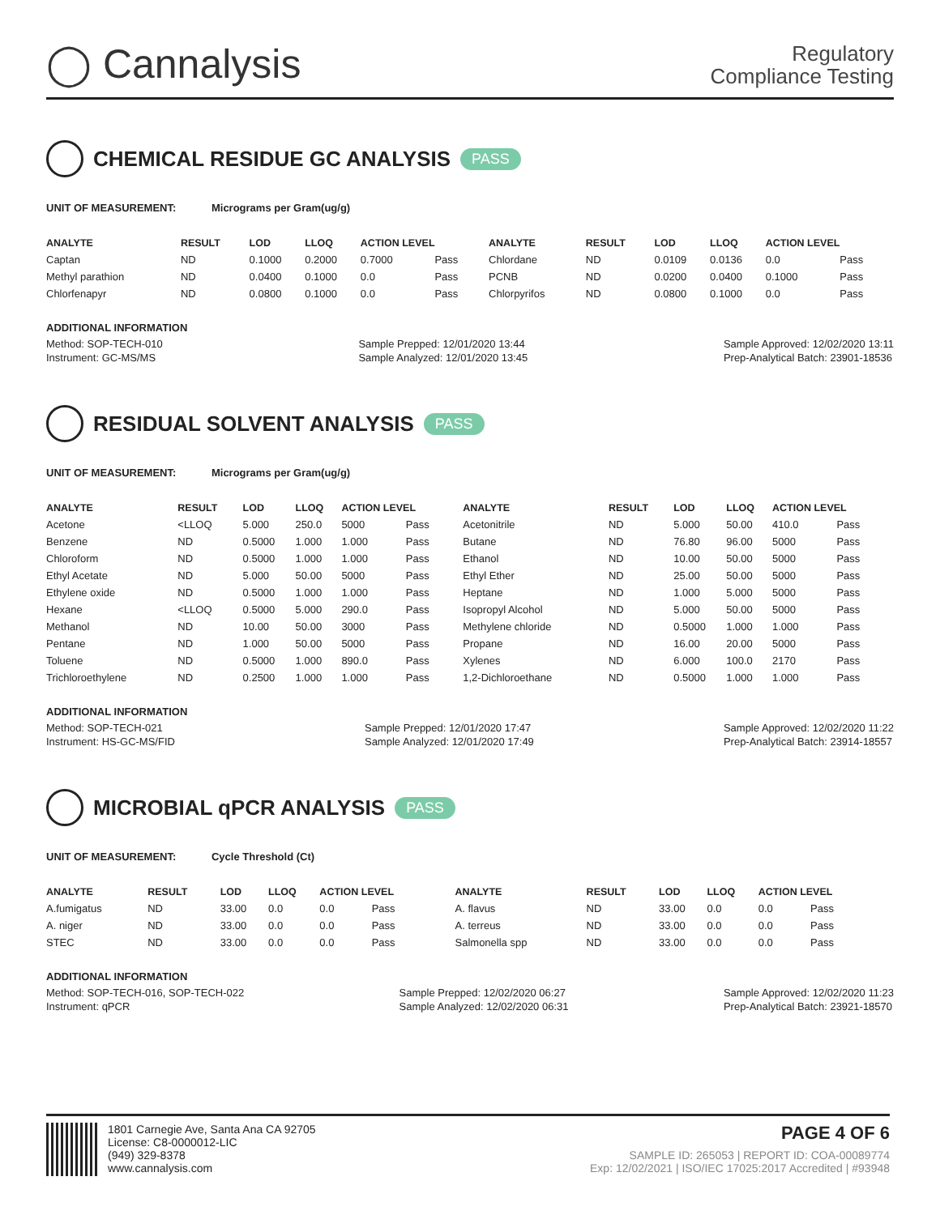◯ Cannalysis
Regulatory
Compliance Testing
CHEMICAL RESIDUE GC ANALYSIS PASS
UNIT OF MEASUREMENT: Micrograms per Gram(ug/g)
| ANALYTE | RESULT | LOD | LLOQ | ACTION LEVEL | | ANALYTE | RESULT | LOD | LLOQ | ACTION LEVEL | |
| --- | --- | --- | --- | --- | --- | --- | --- | --- | --- | --- | --- |
| Captan | ND | 0.1000 | 0.2000 | 0.7000 | Pass | Chlordane | ND | 0.0109 | 0.0136 | 0.0 | Pass |
| Methyl parathion | ND | 0.0400 | 0.1000 | 0.0 | Pass | PCNB | ND | 0.0200 | 0.0400 | 0.1000 | Pass |
| Chlorfenapyr | ND | 0.0800 | 0.1000 | 0.0 | Pass | Chlorpyrifos | ND | 0.0800 | 0.1000 | 0.0 | Pass |
ADDITIONAL INFORMATION
Method: SOP-TECH-010
Instrument: GC-MS/MS
Sample Prepped: 12/01/2020 13:44
Sample Analyzed: 12/01/2020 13:45
Sample Approved: 12/02/2020 13:11
Prep-Analytical Batch: 23901-18536
RESIDUAL SOLVENT ANALYSIS PASS
UNIT OF MEASUREMENT: Micrograms per Gram(ug/g)
| ANALYTE | RESULT | LOD | LLOQ | ACTION LEVEL | | ANALYTE | RESULT | LOD | LLOQ | ACTION LEVEL | |
| --- | --- | --- | --- | --- | --- | --- | --- | --- | --- | --- | --- |
| Acetone | <LLOQ | 5.000 | 250.0 | 5000 | Pass | Acetonitrile | ND | 5.000 | 50.00 | 410.0 | Pass |
| Benzene | ND | 0.5000 | 1.000 | 1.000 | Pass | Butane | ND | 76.80 | 96.00 | 5000 | Pass |
| Chloroform | ND | 0.5000 | 1.000 | 1.000 | Pass | Ethanol | ND | 10.00 | 50.00 | 5000 | Pass |
| Ethyl Acetate | ND | 5.000 | 50.00 | 5000 | Pass | Ethyl Ether | ND | 25.00 | 50.00 | 5000 | Pass |
| Ethylene oxide | ND | 0.5000 | 1.000 | 1.000 | Pass | Heptane | ND | 1.000 | 5.000 | 5000 | Pass |
| Hexane | <LLOQ | 0.5000 | 5.000 | 290.0 | Pass | Isopropyl Alcohol | ND | 5.000 | 50.00 | 5000 | Pass |
| Methanol | ND | 10.00 | 50.00 | 3000 | Pass | Methylene chloride | ND | 0.5000 | 1.000 | 1.000 | Pass |
| Pentane | ND | 1.000 | 50.00 | 5000 | Pass | Propane | ND | 16.00 | 20.00 | 5000 | Pass |
| Toluene | ND | 0.5000 | 1.000 | 890.0 | Pass | Xylenes | ND | 6.000 | 100.0 | 2170 | Pass |
| Trichloroethylene | ND | 0.2500 | 1.000 | 1.000 | Pass | 1,2-Dichloroethane | ND | 0.5000 | 1.000 | 1.000 | Pass |
ADDITIONAL INFORMATION
Method: SOP-TECH-021
Instrument: HS-GC-MS/FID
Sample Prepped: 12/01/2020 17:47
Sample Analyzed: 12/01/2020 17:49
Sample Approved: 12/02/2020 11:22
Prep-Analytical Batch: 23914-18557
MICROBIAL qPCR ANALYSIS PASS
UNIT OF MEASUREMENT: Cycle Threshold (Ct)
| ANALYTE | RESULT | LOD | LLOQ | ACTION LEVEL | | ANALYTE | RESULT | LOD | LLOQ | ACTION LEVEL | |
| --- | --- | --- | --- | --- | --- | --- | --- | --- | --- | --- | --- |
| A.fumigatus | ND | 33.00 | 0.0 | 0.0 | Pass | A. flavus | ND | 33.00 | 0.0 | 0.0 | Pass |
| A. niger | ND | 33.00 | 0.0 | 0.0 | Pass | A. terreus | ND | 33.00 | 0.0 | 0.0 | Pass |
| STEC | ND | 33.00 | 0.0 | 0.0 | Pass | Salmonella spp | ND | 33.00 | 0.0 | 0.0 | Pass |
ADDITIONAL INFORMATION
Method: SOP-TECH-016, SOP-TECH-022
Instrument: qPCR
Sample Prepped: 12/02/2020 06:27
Sample Analyzed: 12/02/2020 06:31
Sample Approved: 12/02/2020 11:23
Prep-Analytical Batch: 23921-18570
1801 Carnegie Ave, Santa Ana CA 92705
License: C8-0000012-LIC
(949) 329-8378
www.cannalysis.com
PAGE 4 OF 6
SAMPLE ID: 265053 | REPORT ID: COA-00089774
Exp: 12/02/2021 | ISO/IEC 17025:2017 Accredited | #93948